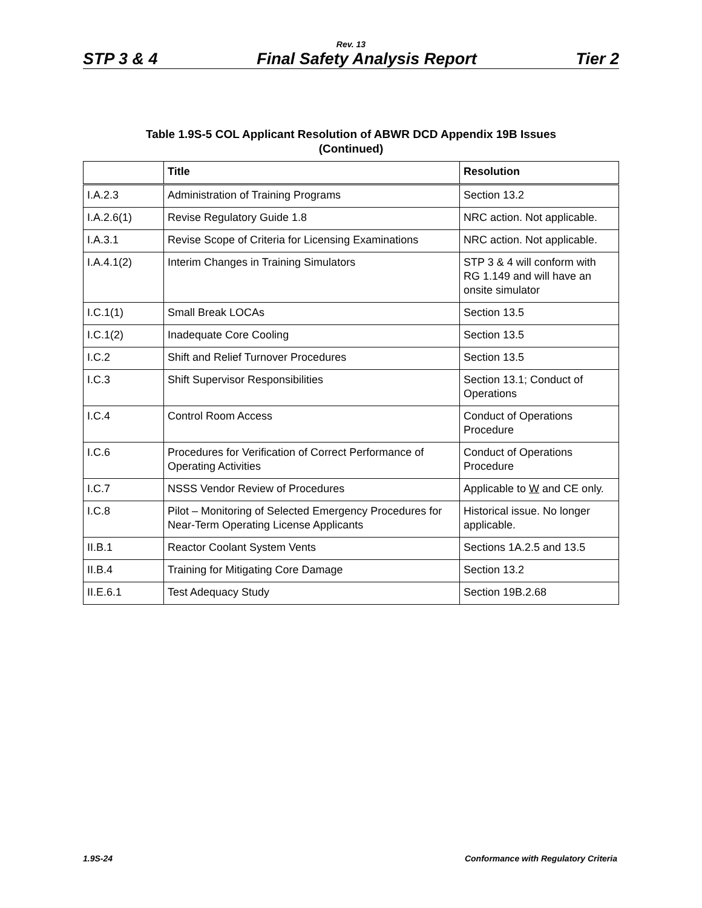Rev. 13
STP 3 & 4 Final Safety Analysis Report Tier 2
Table 1.9S-5 COL Applicant Resolution of ABWR DCD Appendix 19B Issues
(Continued)
| | Title | Resolution |
| --- | --- | --- |
| I.A.2.3 | Administration of Training Programs | Section 13.2 |
| I.A.2.6(1) | Revise Regulatory Guide 1.8 | NRC action. Not applicable. |
| I.A.3.1 | Revise Scope of Criteria for Licensing Examinations | NRC action. Not applicable. |
| I.A.4.1(2) | Interim Changes in Training Simulators | STP 3 & 4 will conform with RG 1.149 and will have an onsite simulator |
| I.C.1(1) | Small Break LOCAs | Section 13.5 |
| I.C.1(2) | Inadequate Core Cooling | Section 13.5 |
| I.C.2 | Shift and Relief Turnover Procedures | Section 13.5 |
| I.C.3 | Shift Supervisor Responsibilities | Section 13.1; Conduct of Operations |
| I.C.4 | Control Room Access | Conduct of Operations Procedure |
| I.C.6 | Procedures for Verification of Correct Performance of Operating Activities | Conduct of Operations Procedure |
| I.C.7 | NSSS Vendor Review of Procedures | Applicable to W and CE only. |
| I.C.8 | Pilot – Monitoring of Selected Emergency Procedures for Near-Term Operating License Applicants | Historical issue. No longer applicable. |
| II.B.1 | Reactor Coolant System Vents | Sections 1A.2.5 and 13.5 |
| II.B.4 | Training for Mitigating Core Damage | Section 13.2 |
| II.E.6.1 | Test Adequacy Study | Section 19B.2.68 |
1.9S-24 Conformance with Regulatory Criteria